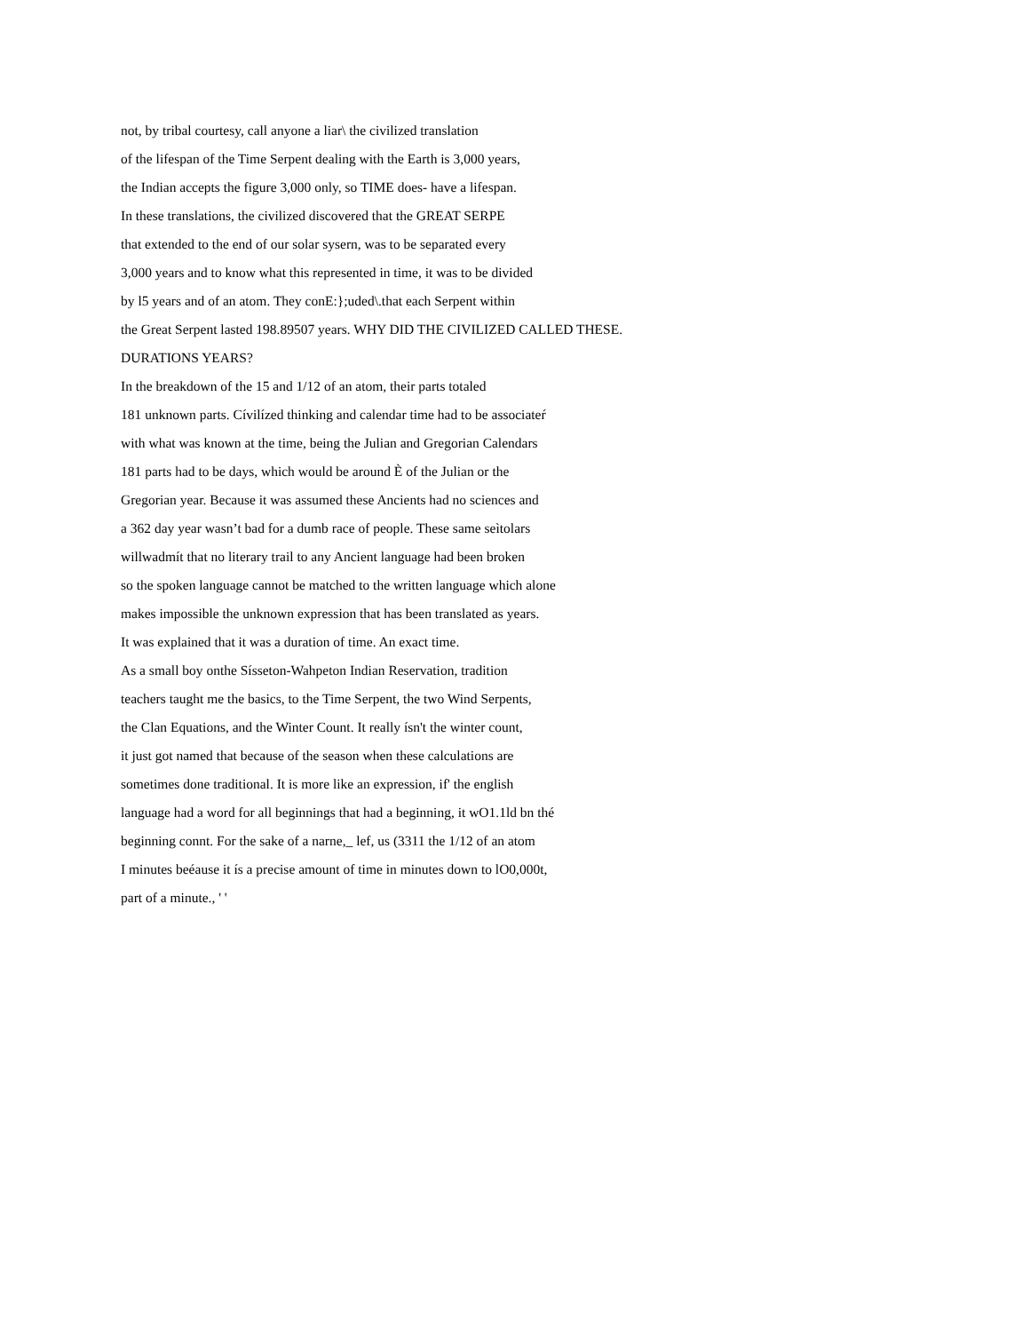not, by tribal courtesy, call anyone a liar\ the civilized translation
of the lifespan of the Time Serpent dealing with the Earth is 3,000 years,
the Indian accepts the figure 3,000 only, so TIME does- have a lifespan.
In these translations, the civilized discovered that the GREAT SERPE
that extended to the end of our solar sysern, was to be separated every
3,000 years and to know what this represented in time, it was to be divided
by l5 years and of an atom. They conE:};uded\.that each Serpent within
the Great Serpent lasted 198.89507 years. WHY DID THE CIVILIZED CALLED THESE.
DURATIONS YEARS?
In the breakdown of the 15 and 1/12 of an atom, their parts totaled
181 unknown parts. Cívilízed thinking and calendar time had to be associateŕ
with what was known at the time, being the Julian and Gregorian Calendars
181 parts had to be days, which would be around È of the Julian or the
Gregorian year. Because it was assumed these Ancients had no sciences and
a 362 day year wasn’t bad for a dumb race of people. These same seìtolars
willwadmít that no literary trail to any Ancient language had been broken
so the spoken language cannot be matched to the written language which alone
makes impossible the unknown expression that has been translated as years.
It was explained that it was a duration of time. An exact time.
As a small boy onthe Sísseton-Wahpeton Indian Reservation, tradition
teachers taught me the basics, to the Time Serpent, the two Wind Serpents,
the Clan Equations, and the Winter Count. It really ísn't the winter count,
it just got named that because of the season when these calculations are
sometimes done traditional. It is more like an expression, if' the english
language had a word for all beginnings that had a beginning, it wO1.1ld bn thé
beginning connt. For the sake of a narne,_ lef, us (3311 the 1/12 of an atom
I minutes beéause it ís a precise amount of time in minutes down to lO0,000t,
part of a minute., ' '